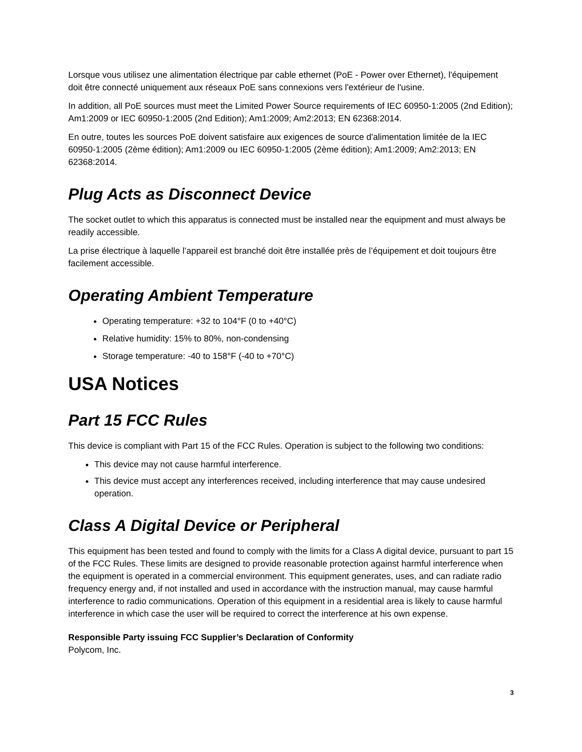Lorsque vous utilisez une alimentation électrique par cable ethernet (PoE - Power over Ethernet), l'équipement doit être connecté uniquement aux réseaux PoE sans connexions vers l'extérieur de l'usine.
In addition, all PoE sources must meet the Limited Power Source requirements of IEC 60950-1:2005 (2nd Edition); Am1:2009 or IEC 60950-1:2005 (2nd Edition); Am1:2009; Am2:2013; EN 62368:2014.
En outre, toutes les sources PoE doivent satisfaire aux exigences de source d'alimentation limitée de la IEC 60950-1:2005 (2ème édition); Am1:2009 ou IEC 60950-1:2005 (2ème édition); Am1:2009; Am2:2013; EN 62368:2014.
Plug Acts as Disconnect Device
The socket outlet to which this apparatus is connected must be installed near the equipment and must always be readily accessible.
La prise électrique à laquelle l’appareil est branché doit être installée près de l’équipement et doit toujours être facilement accessible.
Operating Ambient Temperature
Operating temperature: +32 to 104°F (0 to +40°C)
Relative humidity: 15% to 80%, non-condensing
Storage temperature: -40 to 158°F (-40 to +70°C)
USA Notices
Part 15 FCC Rules
This device is compliant with Part 15 of the FCC Rules. Operation is subject to the following two conditions:
This device may not cause harmful interference.
This device must accept any interferences received, including interference that may cause undesired operation.
Class A Digital Device or Peripheral
This equipment has been tested and found to comply with the limits for a Class A digital device, pursuant to part 15 of the FCC Rules. These limits are designed to provide reasonable protection against harmful interference when the equipment is operated in a commercial environment. This equipment generates, uses, and can radiate radio frequency energy and, if not installed and used in accordance with the instruction manual, may cause harmful interference to radio communications. Operation of this equipment in a residential area is likely to cause harmful interference in which case the user will be required to correct the interference at his own expense.
Responsible Party issuing FCC Supplier’s Declaration of Conformity
Polycom, Inc.
3